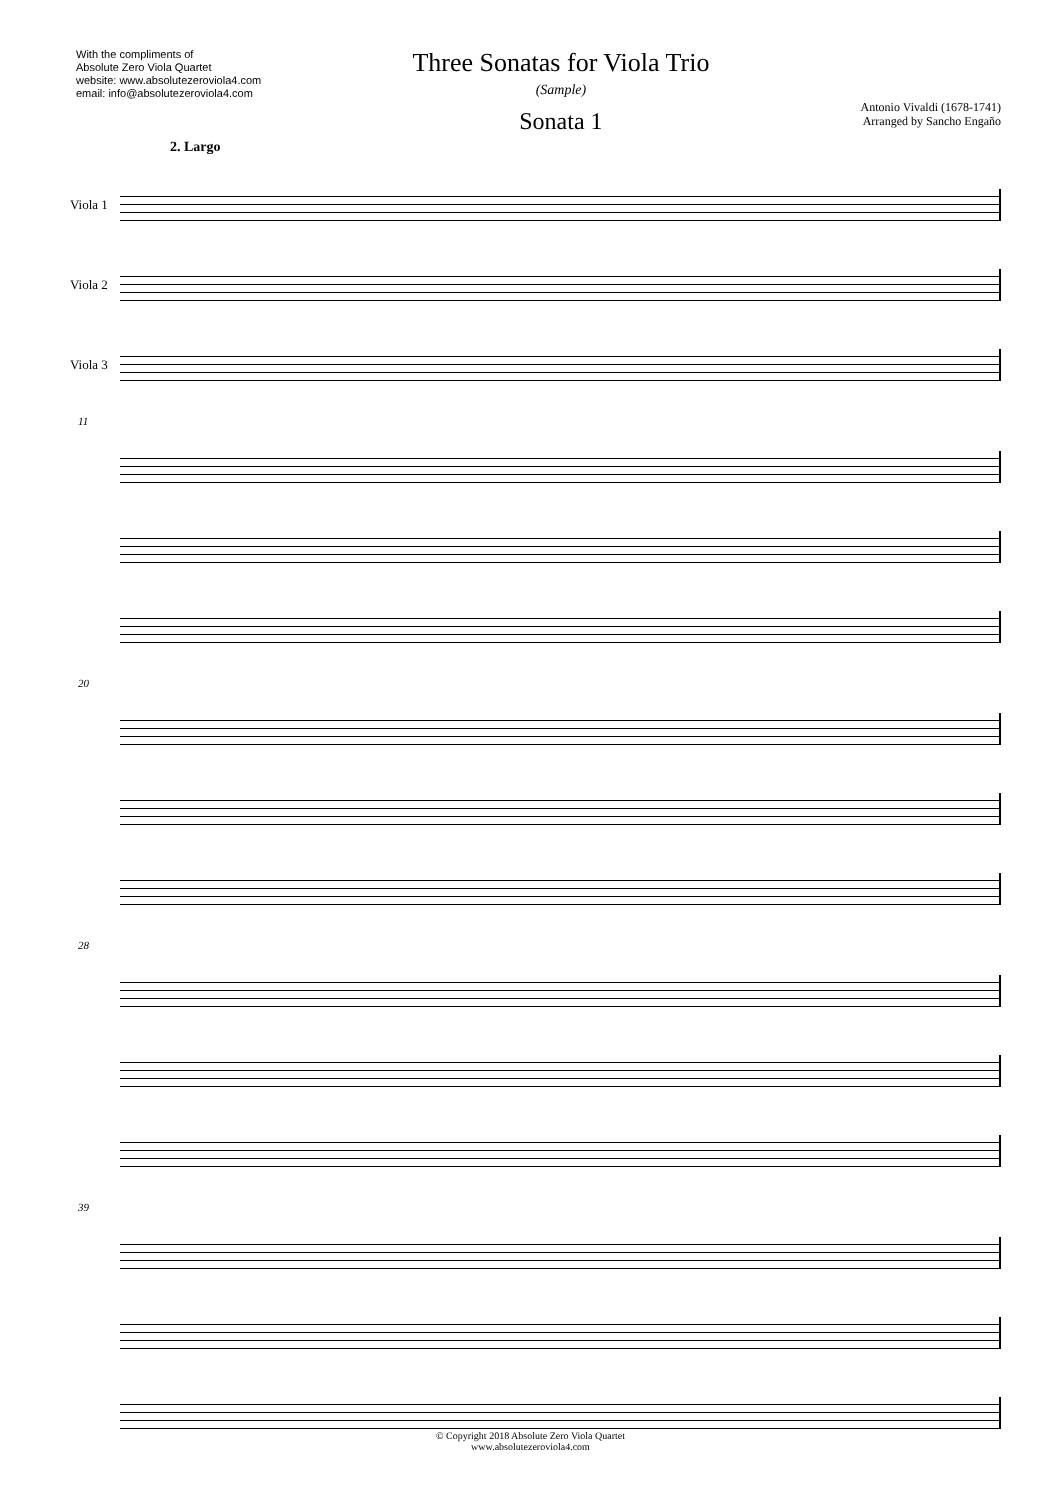With the compliments of
Absolute Zero Viola Quartet
website: www.absolutezeroviola4.com
email: info@absolutezeroviola4.com
Three Sonatas for Viola Trio
(Sample)
Sonata 1
Antonio Vivaldi (1678-1741)
Arranged by Sancho Engaño
2. Largo
Viola 1
Viola 2
Viola 3
11
20
28
39
© Copyright 2018 Absolute Zero Viola Quartet
www.absolutezeroviola4.com